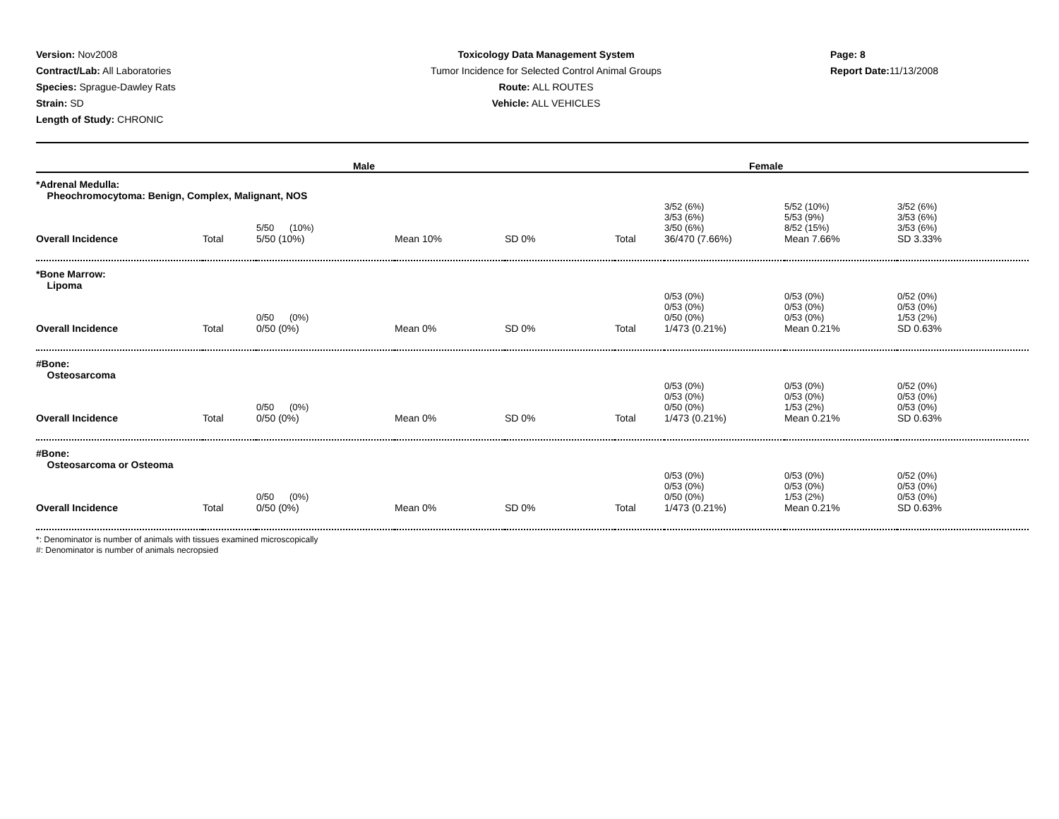Version: Nov2008
Contract/Lab: All Laboratories
Species: Sprague-Dawley Rats
Strain: SD
Length of Study: CHRONIC
Toxicology Data Management System
Tumor Incidence for Selected Control Animal Groups
Route: ALL ROUTES
Vehicle: ALL VEHICLES
Page: 8
Report Date: 11/13/2008
| Male | | | | | Female | | | |
| --- | --- | --- | --- | --- | --- | --- | --- | --- |
| *Adrenal Medulla: Pheochromocytoma: Benign, Complex, Malignant, NOS | | | | | | | | |
| | | 5/50 (10%) | | | | 3/52 (6%) 3/53 (6%) 3/50 (6%) | 5/52 (10%) 5/53 (9%) 8/52 (15%) | 3/52 (6%) 3/53 (6%) 3/53 (6%) |
| Overall Incidence | Total | 5/50 (10%) | Mean 10% | SD 0% | Total | 36/470 (7.66%) | Mean 7.66% | SD 3.33% |
| *Bone Marrow: Lipoma | | | | | | | | |
| | | 0/50 (0%) | | | | 0/53 (0%) 0/53 (0%) 0/50 (0%) | 0/53 (0%) 0/53 (0%) 0/53 (0%) | 0/52 (0%) 0/53 (0%) 1/53 (2%) |
| Overall Incidence | Total | 0/50 (0%) | Mean 0% | SD 0% | Total | 1/473 (0.21%) | Mean 0.21% | SD 0.63% |
| #Bone: Osteosarcoma | | | | | | | | |
| | | 0/50 (0%) | | | | 0/53 (0%) 0/53 (0%) 0/50 (0%) | 0/53 (0%) 0/53 (0%) 1/53 (2%) | 0/52 (0%) 0/53 (0%) 0/53 (0%) |
| Overall Incidence | Total | 0/50 (0%) | Mean 0% | SD 0% | Total | 1/473 (0.21%) | Mean 0.21% | SD 0.63% |
| #Bone: Osteosarcoma or Osteoma | | | | | | | | |
| | | 0/50 (0%) | | | | 0/53 (0%) 0/53 (0%) 0/50 (0%) | 0/53 (0%) 0/53 (0%) 1/53 (2%) | 0/52 (0%) 0/53 (0%) 0/53 (0%) |
| Overall Incidence | Total | 0/50 (0%) | Mean 0% | SD 0% | Total | 1/473 (0.21%) | Mean 0.21% | SD 0.63% |
*: Denominator is number of animals with tissues examined microscopically
#: Denominator is number of animals necropsied